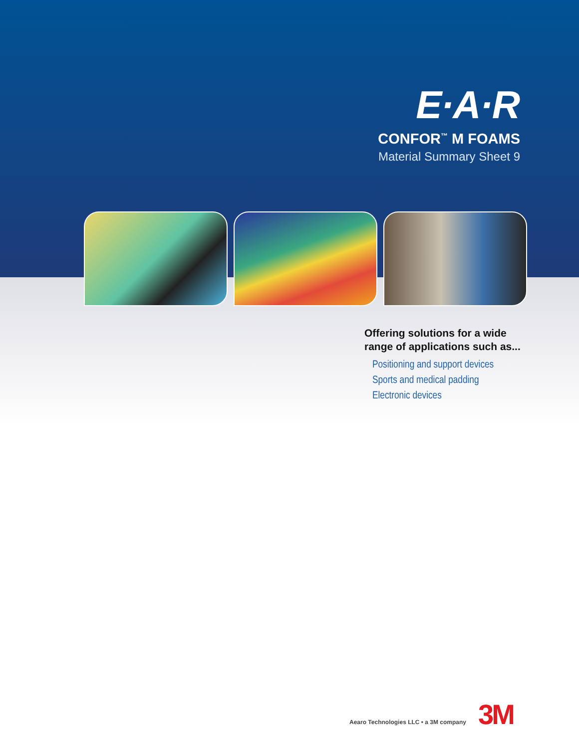E·A·R
CONFOR<sup>™</sup> M FOAMS
Material Summary Sheet 9
Offering solutions for a wide
range of applications such as...
Positioning and support devices
Sports and medical padding
Electronic devices
Aearo Technologies LLC • a 3M company
3M